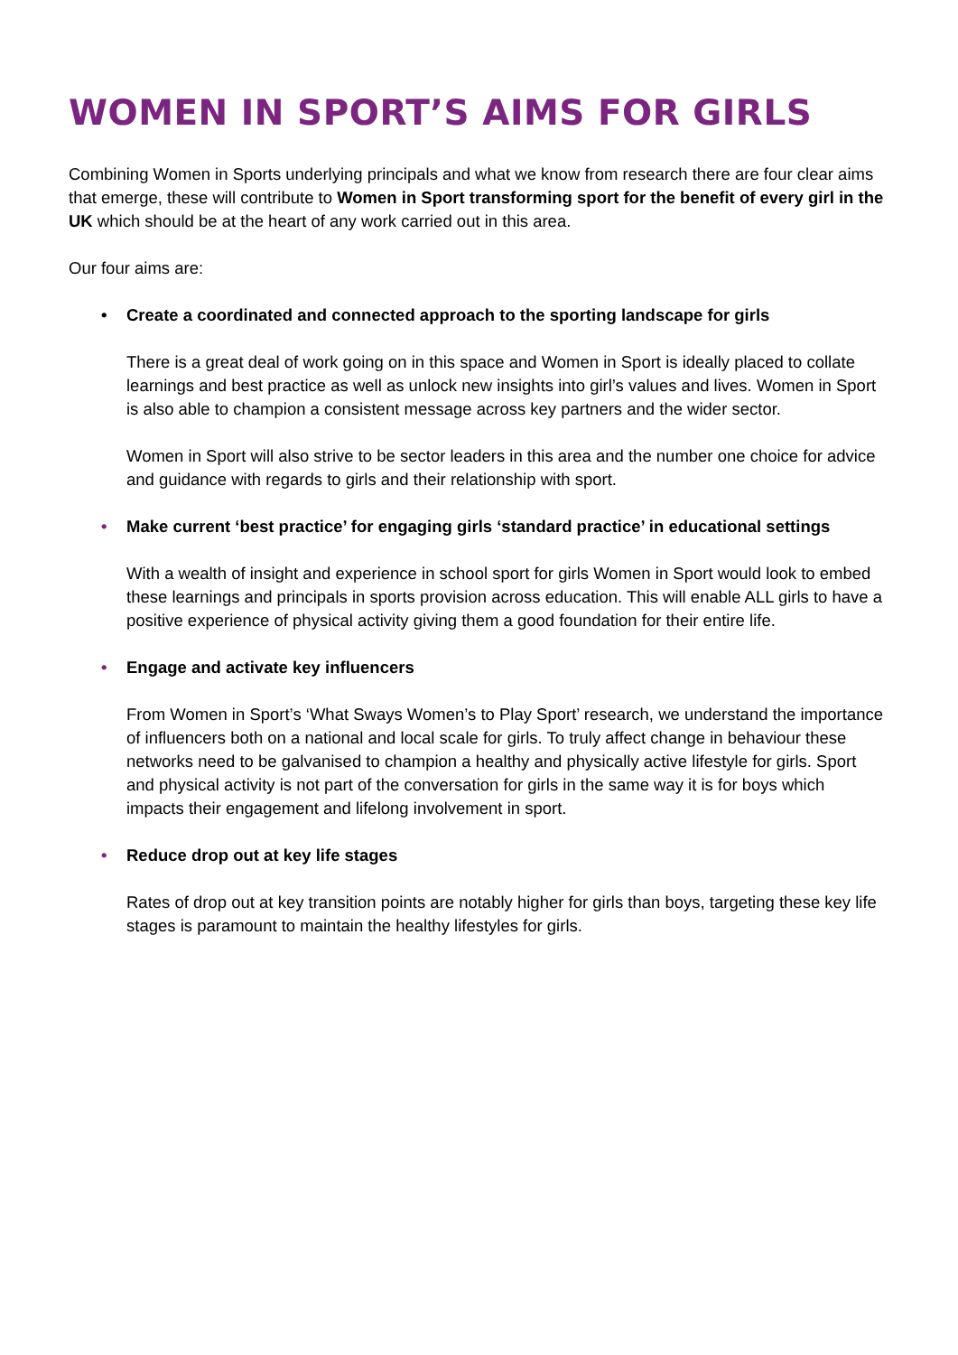WOMEN IN SPORT’S AIMS FOR GIRLS
Combining Women in Sports underlying principals and what we know from research there are four clear aims that emerge, these will contribute to Women in Sport transforming sport for the benefit of every girl in the UK which should be at the heart of any work carried out in this area.
Our four aims are:
• Create a coordinated and connected approach to the sporting landscape for girls
There is a great deal of work going on in this space and Women in Sport is ideally placed to collate learnings and best practice as well as unlock new insights into girl’s values and lives. Women in Sport is also able to champion a consistent message across key partners and the wider sector.
Women in Sport will also strive to be sector leaders in this area and the number one choice for advice and guidance with regards to girls and their relationship with sport.
• Make current ‘best practice’ for engaging girls ‘standard practice’ in educational settings
With a wealth of insight and experience in school sport for girls Women in Sport would look to embed these learnings and principals in sports provision across education. This will enable ALL girls to have a positive experience of physical activity giving them a good foundation for their entire life.
• Engage and activate key influencers
From Women in Sport’s ‘What Sways Women’s to Play Sport’ research, we understand the importance of influencers both on a national and local scale for girls. To truly affect change in behaviour these networks need to be galvanised to champion a healthy and physically active lifestyle for girls. Sport and physical activity is not part of the conversation for girls in the same way it is for boys which impacts their engagement and lifelong involvement in sport.
• Reduce drop out at key life stages
Rates of drop out at key transition points are notably higher for girls than boys, targeting these key life stages is paramount to maintain the healthy lifestyles for girls.